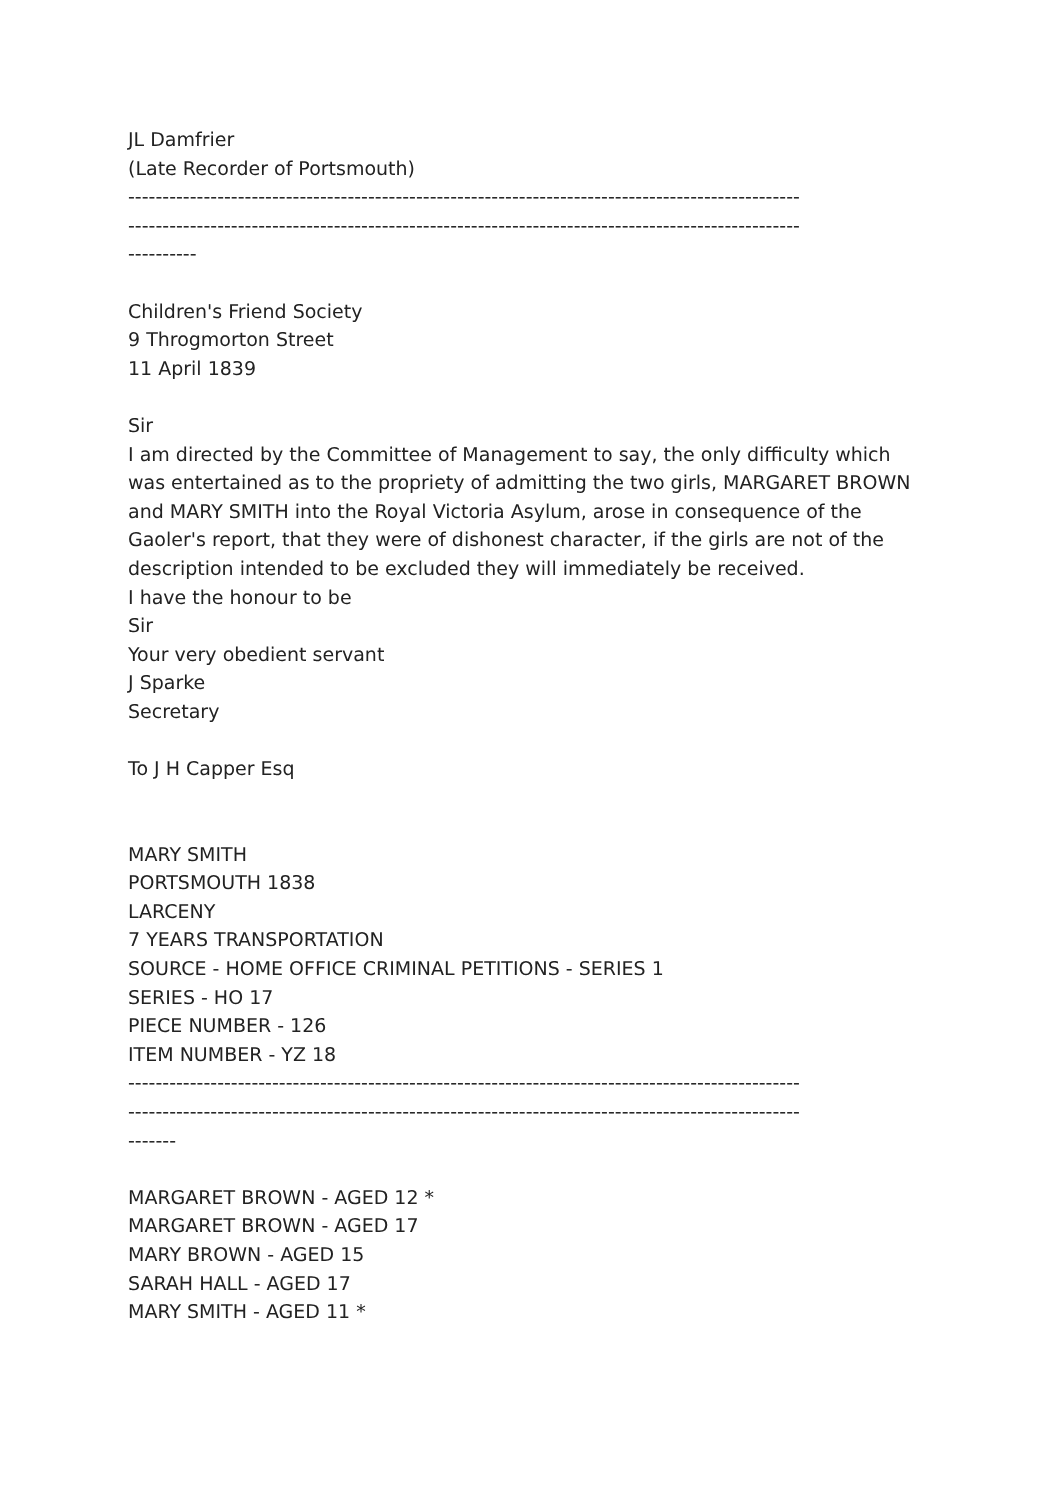JL Damfrier
(Late Recorder of Portsmouth)
--------------------------------------------------------------------------------------------------
--------------------------------------------------------------------------------------------------
----------
Children's Friend Society
9 Throgmorton Street
11 April 1839
Sir
I am directed by the Committee of Management to say, the only difficulty which was entertained as to the propriety of admitting the two girls, MARGARET BROWN and MARY SMITH into the Royal Victoria Asylum, arose in consequence of the Gaoler's report, that they were of dishonest character, if the girls are not of the description intended to be excluded they will immediately be received.
I have the honour to be
Sir
Your very obedient servant
J Sparke
Secretary
To J H Capper Esq
MARY SMITH
PORTSMOUTH 1838
LARCENY
7 YEARS TRANSPORTATION
SOURCE - HOME OFFICE CRIMINAL PETITIONS - SERIES 1
SERIES - HO 17
PIECE NUMBER - 126
ITEM NUMBER - YZ 18
--------------------------------------------------------------------------------------------------
--------------------------------------------------------------------------------------------------
-------
MARGARET BROWN - AGED 12 *
MARGARET BROWN - AGED 17
MARY BROWN - AGED 15
SARAH HALL - AGED 17
MARY SMITH - AGED 11 *